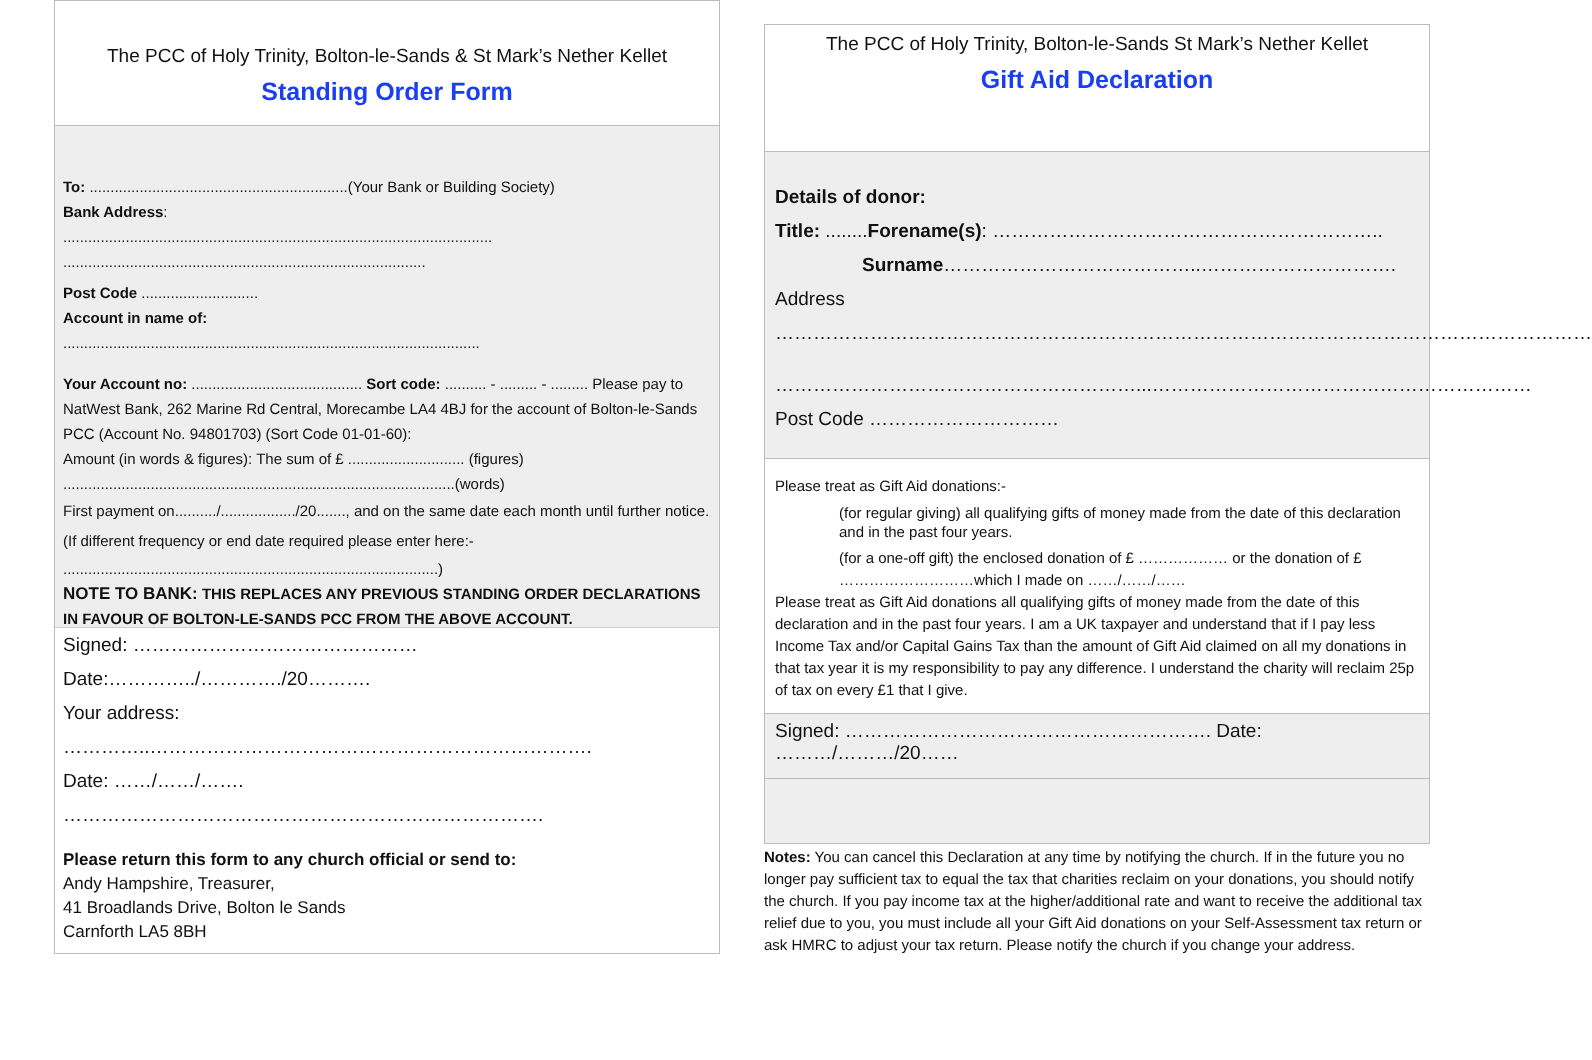The PCC of Holy Trinity, Bolton-le-Sands & St Mark’s Nether Kellet
Standing Order Form
To: ..............................................................(Your Bank or Building Society)
Bank Address:
.......................................................................................................
.......................................................................................
Post Code ............................
Account in name of:
....................................................................................................
Your Account no: ......................................... Sort code: .......... - ......... - ......... Please pay to NatWest Bank, 262 Marine Rd Central, Morecambe LA4 4BJ for the account of Bolton-le-Sands PCC (Account No. 94801703) (Sort Code 01-01-60):
Amount (in words & figures): The sum of £ ............................ (figures)
..............................................................................................(words)
First payment on........../................../20......., and on the same date each month until further notice. (If different frequency or end date required please enter here:-
..........................................................................................)
NOTE TO BANK: THIS REPLACES ANY PREVIOUS STANDING ORDER DECLARATIONS IN FAVOUR OF BOLTON-LE-SANDS PCC FROM THE ABOVE ACCOUNT.
Signed: ……………………………………… Date:…………../…………./20……….
Your address: …………..…………………………………………………………….
Date: ……/……/……. ………………………………………………………………….
Please return this form to any church official or send to:
Andy Hampshire, Treasurer,
41 Broadlands Drive, Bolton le Sands
Carnforth LA5 8BH
The PCC of Holy Trinity, Bolton-le-Sands St Mark’s Nether Kellet
Gift Aid Declaration
Details of donor:
Title: ........Forename(s): ……………………………………………………..
Surname…………………………………..………………………….
Address
…………………………………………………………………………………………………………………
…………………………………………………...……………………………………………………
Post Code …………………………
Please treat as Gift Aid donations:-
(for regular giving) all qualifying gifts of money made from the date of this declaration and in the past four years.
(for a one-off gift) the enclosed donation of £ ……………… or the donation of £ ………………………which I made on ……/……/……
Please treat as Gift Aid donations all qualifying gifts of money made from the date of this declaration and in the past four years. I am a UK taxpayer and understand that if I pay less Income Tax and/or Capital Gains Tax than the amount of Gift Aid claimed on all my donations in that tax year it is my responsibility to pay any difference. I understand the charity will reclaim 25p of tax on every £1 that I give.
Signed: …………………………………………………. Date: ………/………/20……
Notes: You can cancel this Declaration at any time by notifying the church. If in the future you no longer pay sufficient tax to equal the tax that charities reclaim on your donations, you should notify the church. If you pay income tax at the higher/additional rate and want to receive the additional tax relief due to you, you must include all your Gift Aid donations on your Self-Assessment tax return or ask HMRC to adjust your tax return. Please notify the church if you change your address.